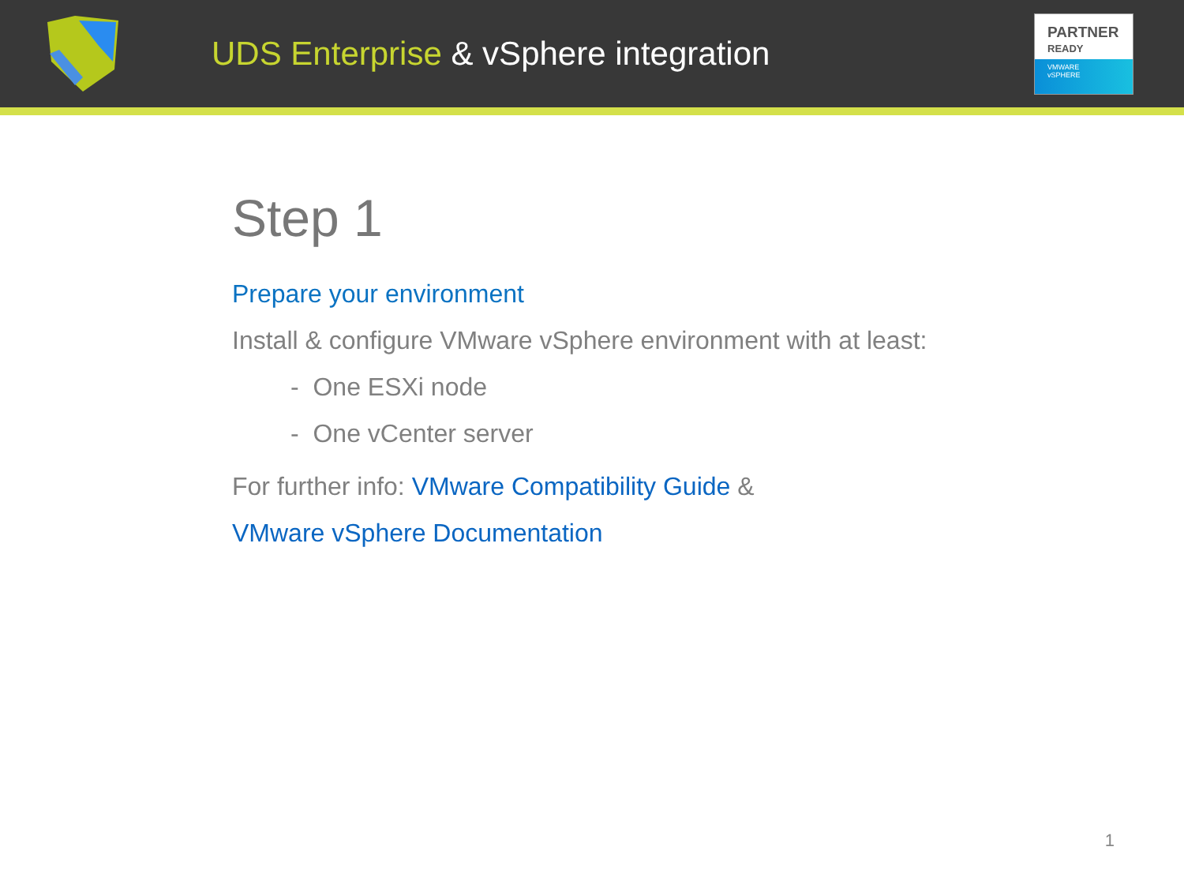UDS Enterprise & vSphere integration
PARTNER
READY
VMWARE
vSPHERE
Step 1
Prepare your environment
Install & configure VMware vSphere environment with at least:
- One ESXi node
- One vCenter server
For further info: VMware Compatibility Guide &
VMware vSphere Documentation
1